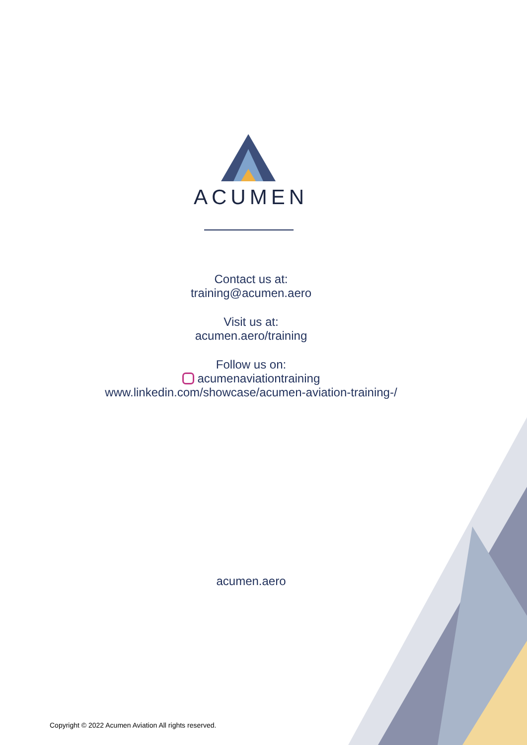ACUMEN
Contact us at:
training@acumen.aero
Visit us at:
acumen.aero/training
Follow us on:
acumenaviationtraining
www.linkedin.com/showcase/acumen-aviation-training-/
acumen.aero
Copyright © 2022 Acumen Aviation All rights reserved.